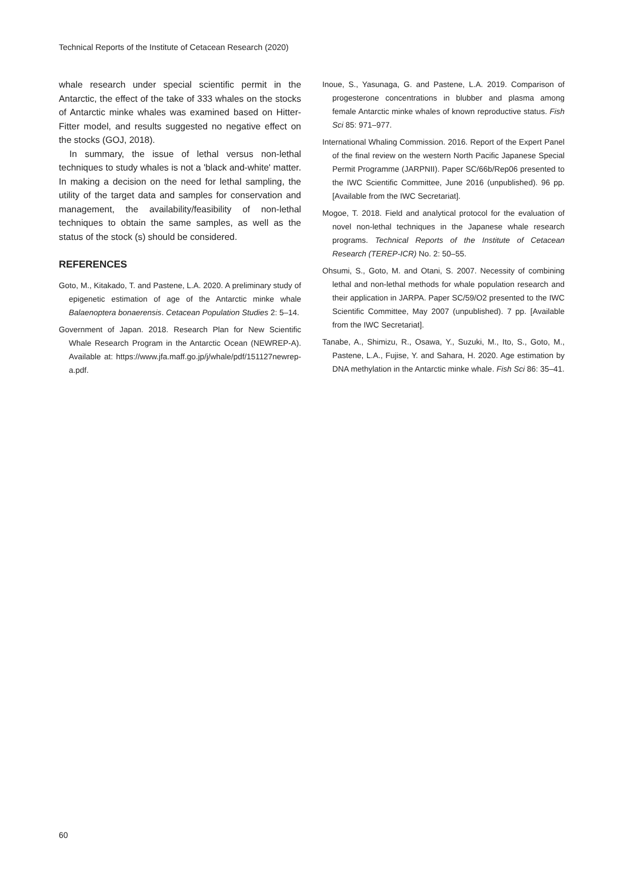Technical Reports of the Institute of Cetacean Research (2020)
whale research under special scientific permit in the Antarctic, the effect of the take of 333 whales on the stocks of Antarctic minke whales was examined based on Hitter-Fitter model, and results suggested no negative effect on the stocks (GOJ, 2018).
In summary, the issue of lethal versus non-lethal techniques to study whales is not a ʹblack and-whiteʹ matter. In making a decision on the need for lethal sampling, the utility of the target data and samples for conservation and management, the availability/feasibility of non-lethal techniques to obtain the same samples, as well as the status of the stock (s) should be considered.
REFERENCES
Goto, M., Kitakado, T. and Pastene, L.A. 2020. A preliminary study of epigenetic estimation of age of the Antarctic minke whale Balaenoptera bonaerensis. Cetacean Population Studies 2: 5–14.
Government of Japan. 2018. Research Plan for New Scientific Whale Research Program in the Antarctic Ocean (NEWREP-A). Available at: https://www.jfa.maff.go.jp/j/whale/pdf/151127newrep-a.pdf.
Inoue, S., Yasunaga, G. and Pastene, L.A. 2019. Comparison of progesterone concentrations in blubber and plasma among female Antarctic minke whales of known reproductive status. Fish Sci 85: 971–977.
International Whaling Commission. 2016. Report of the Expert Panel of the final review on the western North Pacific Japanese Special Permit Programme (JARPNII). Paper SC/66b/Rep06 presented to the IWC Scientific Committee, June 2016 (unpublished). 96 pp. [Available from the IWC Secretariat].
Mogoe, T. 2018. Field and analytical protocol for the evaluation of novel non-lethal techniques in the Japanese whale research programs. Technical Reports of the Institute of Cetacean Research (TEREP-ICR) No. 2: 50–55.
Ohsumi, S., Goto, M. and Otani, S. 2007. Necessity of combining lethal and non-lethal methods for whale population research and their application in JARPA. Paper SC/59/O2 presented to the IWC Scientific Committee, May 2007 (unpublished). 7 pp. [Available from the IWC Secretariat].
Tanabe, A., Shimizu, R., Osawa, Y., Suzuki, M., Ito, S., Goto, M., Pastene, L.A., Fujise, Y. and Sahara, H. 2020. Age estimation by DNA methylation in the Antarctic minke whale. Fish Sci 86: 35–41.
60